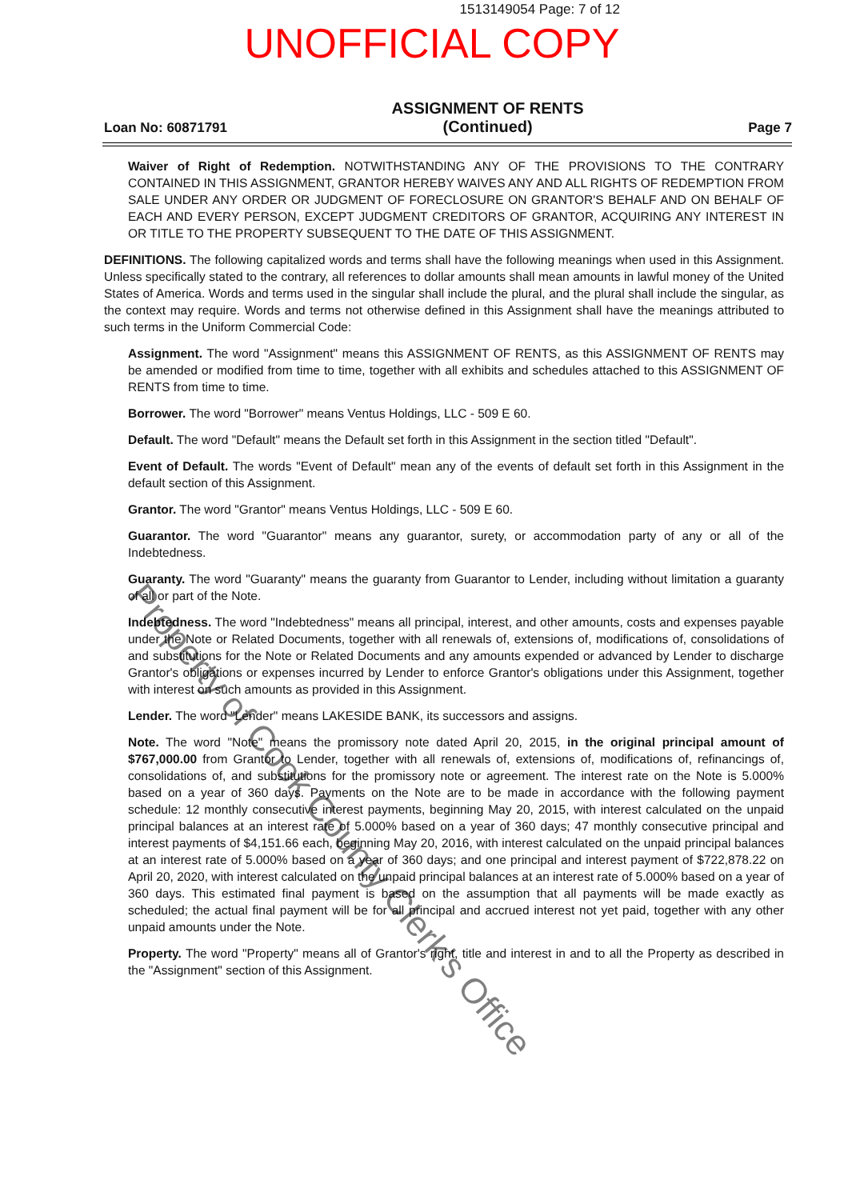1513149054 Page: 7 of 12
UNOFFICIAL COPY
Loan No: 60871791
ASSIGNMENT OF RENTS
(Continued)
Page 7
Waiver of Right of Redemption. NOTWITHSTANDING ANY OF THE PROVISIONS TO THE CONTRARY CONTAINED IN THIS ASSIGNMENT, GRANTOR HEREBY WAIVES ANY AND ALL RIGHTS OF REDEMPTION FROM SALE UNDER ANY ORDER OR JUDGMENT OF FORECLOSURE ON GRANTOR'S BEHALF AND ON BEHALF OF EACH AND EVERY PERSON, EXCEPT JUDGMENT CREDITORS OF GRANTOR, ACQUIRING ANY INTEREST IN OR TITLE TO THE PROPERTY SUBSEQUENT TO THE DATE OF THIS ASSIGNMENT.
DEFINITIONS. The following capitalized words and terms shall have the following meanings when used in this Assignment. Unless specifically stated to the contrary, all references to dollar amounts shall mean amounts in lawful money of the United States of America. Words and terms used in the singular shall include the plural, and the plural shall include the singular, as the context may require. Words and terms not otherwise defined in this Assignment shall have the meanings attributed to such terms in the Uniform Commercial Code:
Assignment. The word "Assignment" means this ASSIGNMENT OF RENTS, as this ASSIGNMENT OF RENTS may be amended or modified from time to time, together with all exhibits and schedules attached to this ASSIGNMENT OF RENTS from time to time.
Borrower. The word "Borrower" means Ventus Holdings, LLC - 509 E 60.
Default. The word "Default" means the Default set forth in this Assignment in the section titled "Default".
Event of Default. The words "Event of Default" mean any of the events of default set forth in this Assignment in the default section of this Assignment.
Grantor. The word "Grantor" means Ventus Holdings, LLC - 509 E 60.
Guarantor. The word "Guarantor" means any guarantor, surety, or accommodation party of any or all of the Indebtedness.
Guaranty. The word "Guaranty" means the guaranty from Guarantor to Lender, including without limitation a guaranty of all or part of the Note.
Indebtedness. The word "Indebtedness" means all principal, interest, and other amounts, costs and expenses payable under the Note or Related Documents, together with all renewals of, extensions of, modifications of, consolidations of and substitutions for the Note or Related Documents and any amounts expended or advanced by Lender to discharge Grantor's obligations or expenses incurred by Lender to enforce Grantor's obligations under this Assignment, together with interest on such amounts as provided in this Assignment.
Lender. The word "Lender" means LAKESIDE BANK, its successors and assigns.
Note. The word "Note" means the promissory note dated April 20, 2015, in the original principal amount of $767,000.00 from Grantor to Lender, together with all renewals of, extensions of, modifications of, refinancings of, consolidations of, and substitutions for the promissory note or agreement. The interest rate on the Note is 5.000% based on a year of 360 days. Payments on the Note are to be made in accordance with the following payment schedule: 12 monthly consecutive interest payments, beginning May 20, 2015, with interest calculated on the unpaid principal balances at an interest rate of 5.000% based on a year of 360 days; 47 monthly consecutive principal and interest payments of $4,151.66 each, beginning May 20, 2016, with interest calculated on the unpaid principal balances at an interest rate of 5.000% based on a year of 360 days; and one principal and interest payment of $722,878.22 on April 20, 2020, with interest calculated on the unpaid principal balances at an interest rate of 5.000% based on a year of 360 days. This estimated final payment is based on the assumption that all payments will be made exactly as scheduled; the actual final payment will be for all principal and accrued interest not yet paid, together with any other unpaid amounts under the Note.
Property. The word "Property" means all of Grantor's right, title and interest in and to all the Property as described in the "Assignment" section of this Assignment.
Property of Cook County Clerk's Office